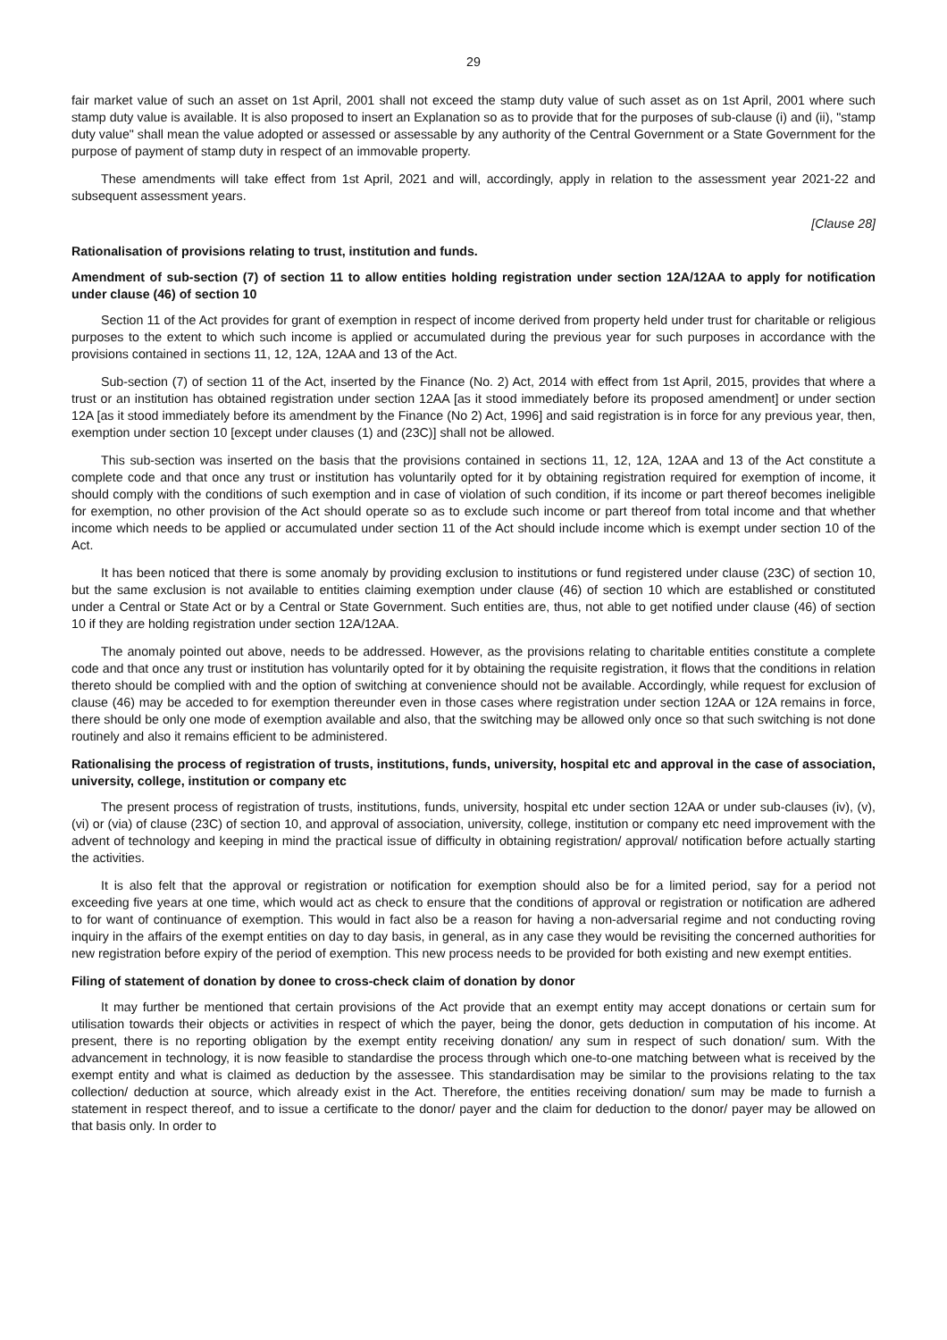29
fair market value of such an asset on 1st April, 2001 shall not exceed the stamp duty value of such asset as on 1st April, 2001 where such stamp duty value is available. It is also proposed to insert an Explanation so as to provide that for the purposes of sub-clause (i) and (ii), "stamp duty value" shall mean the value adopted or assessed or assessable by any authority of the Central Government or a State Government for the purpose of payment of stamp duty in respect of an immovable property.
These amendments will take effect from 1st April, 2021 and will, accordingly, apply in relation to the assessment year 2021-22 and subsequent assessment years.
[Clause 28]
Rationalisation of provisions relating to trust, institution and funds.
Amendment of sub-section (7) of section 11 to allow entities holding registration under section 12A/12AA to apply for notification under clause (46) of section 10
Section 11 of the Act provides for grant of exemption in respect of income derived from property held under trust for charitable or religious purposes to the extent to which such income is applied or accumulated during the previous year for such purposes in accordance with the provisions contained in sections 11, 12, 12A, 12AA and 13 of the Act.
Sub-section (7) of section 11 of the Act, inserted by the Finance (No. 2) Act, 2014 with effect from 1st April, 2015, provides that where a trust or an institution has obtained registration under section 12AA [as it stood immediately before its proposed amendment] or under section 12A [as it stood immediately before its amendment by the Finance (No 2) Act, 1996] and said registration is in force for any previous year, then, exemption under section 10 [except under clauses (1) and (23C)] shall not be allowed.
This sub-section was inserted on the basis that the provisions contained in sections 11, 12, 12A, 12AA and 13 of the Act constitute a complete code and that once any trust or institution has voluntarily opted for it by obtaining registration required for exemption of income, it should comply with the conditions of such exemption and in case of violation of such condition, if its income or part thereof becomes ineligible for exemption, no other provision of the Act should operate so as to exclude such income or part thereof from total income and that whether income which needs to be applied or accumulated under section 11 of the Act should include income which is exempt under section 10 of the Act.
It has been noticed that there is some anomaly by providing exclusion to institutions or fund registered under clause (23C) of section 10, but the same exclusion is not available to entities claiming exemption under clause (46) of section 10 which are established or constituted under a Central or State Act or by a Central or State Government. Such entities are, thus, not able to get notified under clause (46) of section 10 if they are holding registration under section 12A/12AA.
The anomaly pointed out above, needs to be addressed. However, as the provisions relating to charitable entities constitute a complete code and that once any trust or institution has voluntarily opted for it by obtaining the requisite registration, it flows that the conditions in relation thereto should be complied with and the option of switching at convenience should not be available. Accordingly, while request for exclusion of clause (46) may be acceded to for exemption thereunder even in those cases where registration under section 12AA or 12A remains in force, there should be only one mode of exemption available and also, that the switching may be allowed only once so that such switching is not done routinely and also it remains efficient to be administered.
Rationalising the process of registration of trusts, institutions, funds, university, hospital etc and approval in the case of association, university, college, institution or company etc
The present process of registration of trusts, institutions, funds, university, hospital etc under section 12AA or under sub-clauses (iv), (v), (vi) or (via) of clause (23C) of section 10, and approval of association, university, college, institution or company etc need improvement with the advent of technology and keeping in mind the practical issue of difficulty in obtaining registration/ approval/ notification before actually starting the activities.
It is also felt that the approval or registration or notification for exemption should also be for a limited period, say for a period not exceeding five years at one time, which would act as check to ensure that the conditions of approval or registration or notification are adhered to for want of continuance of exemption. This would in fact also be a reason for having a non-adversarial regime and not conducting roving inquiry in the affairs of the exempt entities on day to day basis, in general, as in any case they would be revisiting the concerned authorities for new registration before expiry of the period of exemption. This new process needs to be provided for both existing and new exempt entities.
Filing of statement of donation by donee to cross-check claim of donation by donor
It may further be mentioned that certain provisions of the Act provide that an exempt entity may accept donations or certain sum for utilisation towards their objects or activities in respect of which the payer, being the donor, gets deduction in computation of his income. At present, there is no reporting obligation by the exempt entity receiving donation/ any sum in respect of such donation/ sum. With the advancement in technology, it is now feasible to standardise the process through which one-to-one matching between what is received by the exempt entity and what is claimed as deduction by the assessee. This standardisation may be similar to the provisions relating to the tax collection/ deduction at source, which already exist in the Act. Therefore, the entities receiving donation/ sum may be made to furnish a statement in respect thereof, and to issue a certificate to the donor/ payer and the claim for deduction to the donor/ payer may be allowed on that basis only. In order to